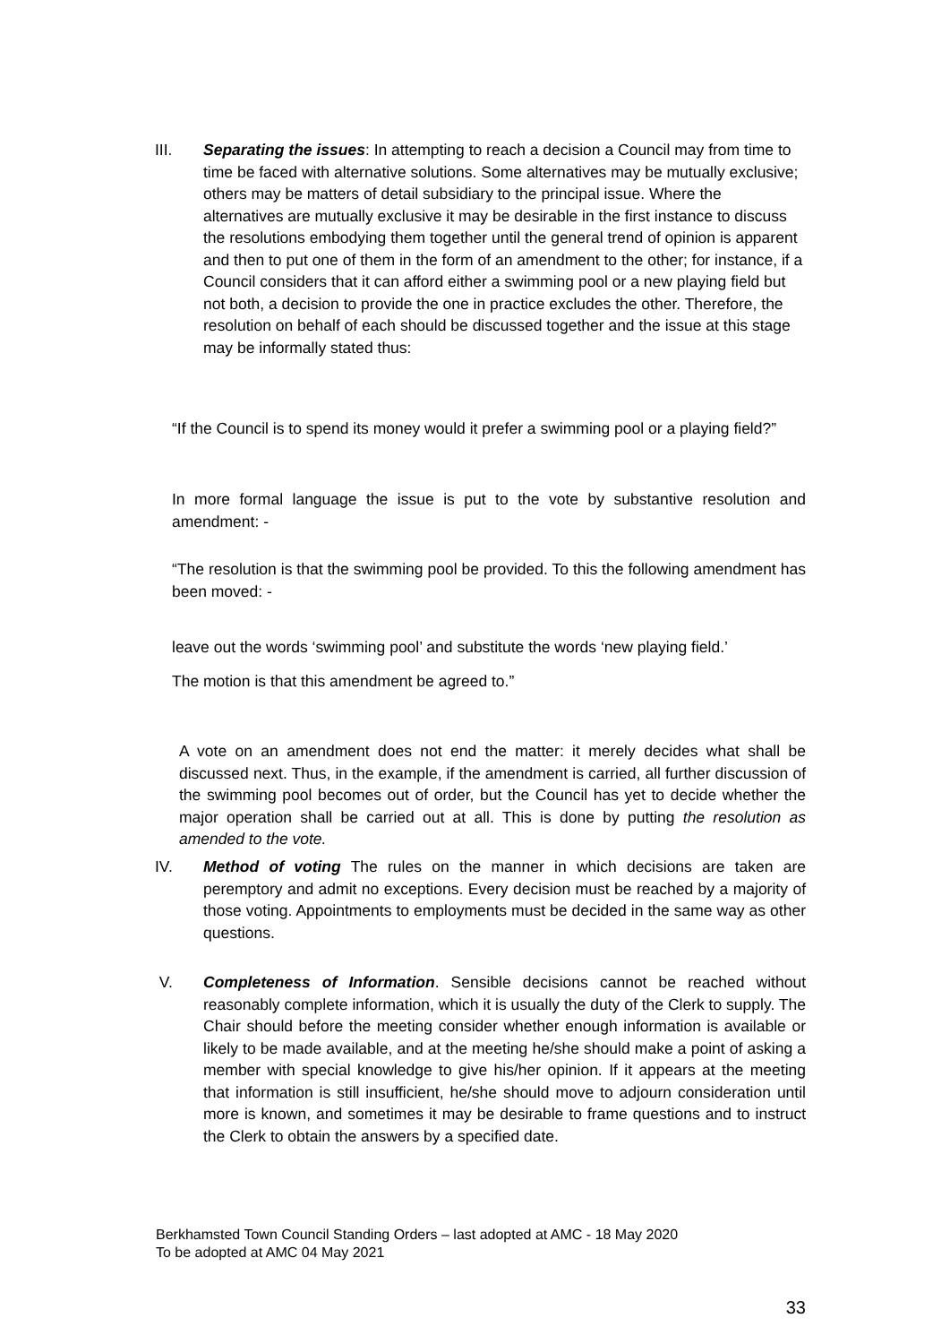III. Separating the issues: In attempting to reach a decision a Council may from time to time be faced with alternative solutions. Some alternatives may be mutually exclusive; others may be matters of detail subsidiary to the principal issue. Where the alternatives are mutually exclusive it may be desirable in the first instance to discuss the resolutions embodying them together until the general trend of opinion is apparent and then to put one of them in the form of an amendment to the other; for instance, if a Council considers that it can afford either a swimming pool or a new playing field but not both, a decision to provide the one in practice excludes the other. Therefore, the resolution on behalf of each should be discussed together and the issue at this stage may be informally stated thus:
“If the Council is to spend its money would it prefer a swimming pool or a playing field?”
In more formal language the issue is put to the vote by substantive resolution and amendment: -
“The resolution is that the swimming pool be provided. To this the following amendment has been moved: -
leave out the words ‘swimming pool’ and substitute the words ‘new playing field.’
The motion is that this amendment be agreed to.”
A vote on an amendment does not end the matter: it merely decides what shall be discussed next. Thus, in the example, if the amendment is carried, all further discussion of the swimming pool becomes out of order, but the Council has yet to decide whether the major operation shall be carried out at all. This is done by putting the resolution as amended to the vote.
IV. Method of voting The rules on the manner in which decisions are taken are peremptory and admit no exceptions. Every decision must be reached by a majority of those voting. Appointments to employments must be decided in the same way as other questions.
V. Completeness of Information. Sensible decisions cannot be reached without reasonably complete information, which it is usually the duty of the Clerk to supply. The Chair should before the meeting consider whether enough information is available or likely to be made available, and at the meeting he/she should make a point of asking a member with special knowledge to give his/her opinion. If it appears at the meeting that information is still insufficient, he/she should move to adjourn consideration until more is known, and sometimes it may be desirable to frame questions and to instruct the Clerk to obtain the answers by a specified date.
Berkhamsted Town Council Standing Orders – last adopted at AMC - 18 May 2020
To be adopted at AMC 04 May 2021
33